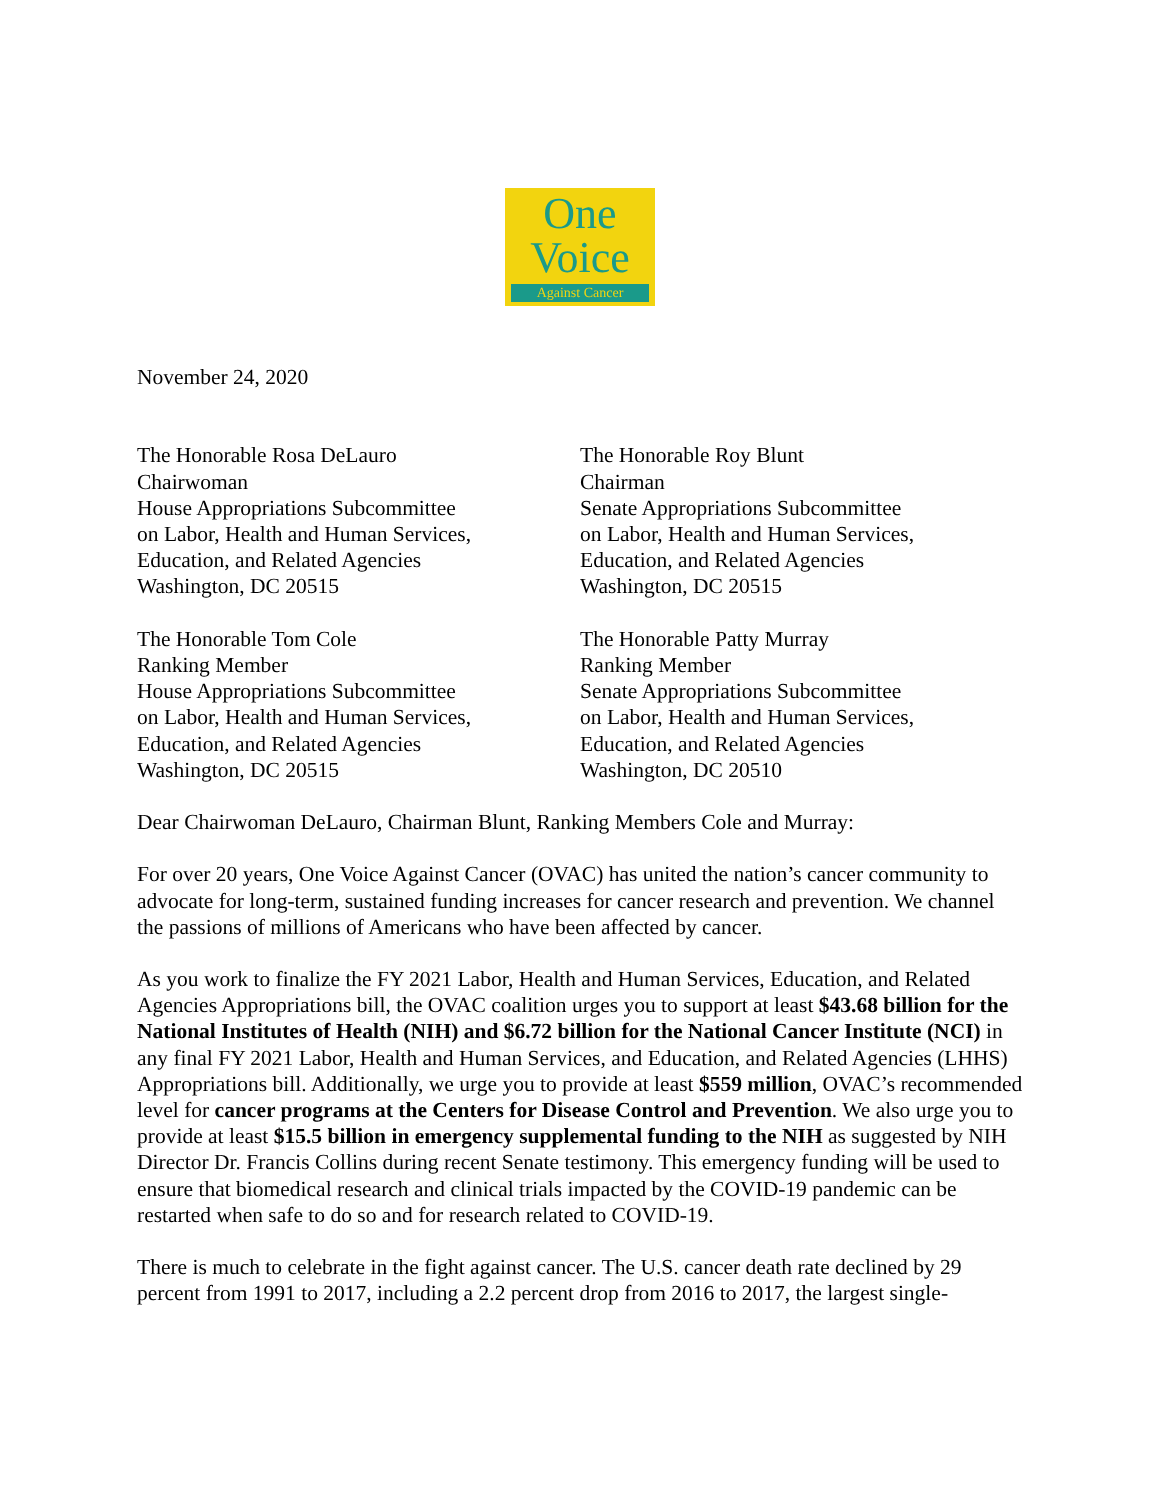One
Voice
Against Cancer
November 24, 2020
The Honorable Rosa DeLauro
Chairwoman
House Appropriations Subcommittee
on Labor, Health and Human Services,
Education, and Related Agencies
Washington, DC 20515
The Honorable Roy Blunt
Chairman
Senate Appropriations Subcommittee
on Labor, Health and Human Services,
Education, and Related Agencies
Washington, DC 20515
The Honorable Tom Cole
Ranking Member
House Appropriations Subcommittee
on Labor, Health and Human Services,
Education, and Related Agencies
Washington, DC 20515
The Honorable Patty Murray
Ranking Member
Senate Appropriations Subcommittee
on Labor, Health and Human Services,
Education, and Related Agencies
Washington, DC 20510
Dear Chairwoman DeLauro, Chairman Blunt, Ranking Members Cole and Murray:
For over 20 years, One Voice Against Cancer (OVAC) has united the nation’s cancer community to advocate for long-term, sustained funding increases for cancer research and prevention. We channel the passions of millions of Americans who have been affected by cancer.
As you work to finalize the FY 2021 Labor, Health and Human Services, Education, and Related Agencies Appropriations bill, the OVAC coalition urges you to support at least $43.68 billion for the National Institutes of Health (NIH) and $6.72 billion for the National Cancer Institute (NCI) in any final FY 2021 Labor, Health and Human Services, and Education, and Related Agencies (LHHS) Appropriations bill. Additionally, we urge you to provide at least $559 million, OVAC’s recommended level for cancer programs at the Centers for Disease Control and Prevention. We also urge you to provide at least $15.5 billion in emergency supplemental funding to the NIH as suggested by NIH Director Dr. Francis Collins during recent Senate testimony. This emergency funding will be used to ensure that biomedical research and clinical trials impacted by the COVID-19 pandemic can be restarted when safe to do so and for research related to COVID-19.
There is much to celebrate in the fight against cancer. The U.S. cancer death rate declined by 29 percent from 1991 to 2017, including a 2.2 percent drop from 2016 to 2017, the largest single-